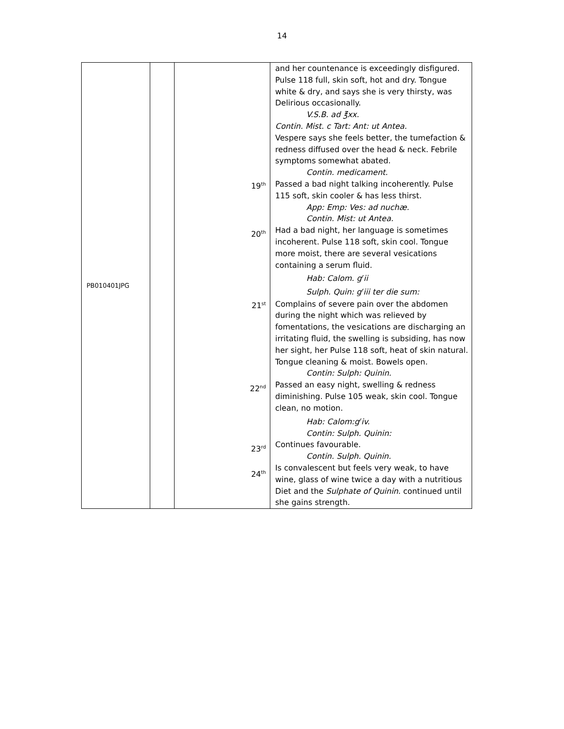14
| PB010401JPG | | 19<sup>th</sup> 20<sup>th</sup> 21<sup>st</sup> 22<sup>nd</sup> 23<sup>rd</sup> 24<sup>th</sup> | and her countenance is exceedingly disfigured. Pulse 118 full, skin soft, hot and dry. Tongue white & dry, and says she is very thirsty, was Delirious occasionally. V.S.B. ad ℥xx. Contin. Mist. c Tart: Ant: ut Antea. Vespere says she feels better, the tumefaction & redness diffused over the head & neck. Febrile symptoms somewhat abated. Contin. medicament. Passed a bad night talking incoherently. Pulse 115 soft, skin cooler & has less thirst. App: Emp: Ves: ad nuchæ. Contin. Mist: ut Antea. Had a bad night, her language is sometimes incoherent. Pulse 118 soft, skin cool. Tongue more moist, there are several vesications containing a serum fluid. Hab: Calom. g<sup>r</sup>ii Sulph. Quin: g<sup>r</sup>iii ter die sum: Complains of severe pain over the abdomen during the night which was relieved by fomentations, the vesications are discharging an irritating fluid, the swelling is subsiding, has now her sight, her Pulse 118 soft, heat of skin natural. Tongue cleaning & moist. Bowels open. Contin: Sulph: Quinin. Passed an easy night, swelling & redness diminishing. Pulse 105 weak, skin cool. Tongue clean, no motion. Hab: Calom:g<sup>r</sup>iv. Contin: Sulph. Quinin: Continues favourable. Contin. Sulph. Quinin. Is convalescent but feels very weak, to have wine, glass of wine twice a day with a nutritious Diet and the Sulphate of Quinin . continued until she gains strength. |